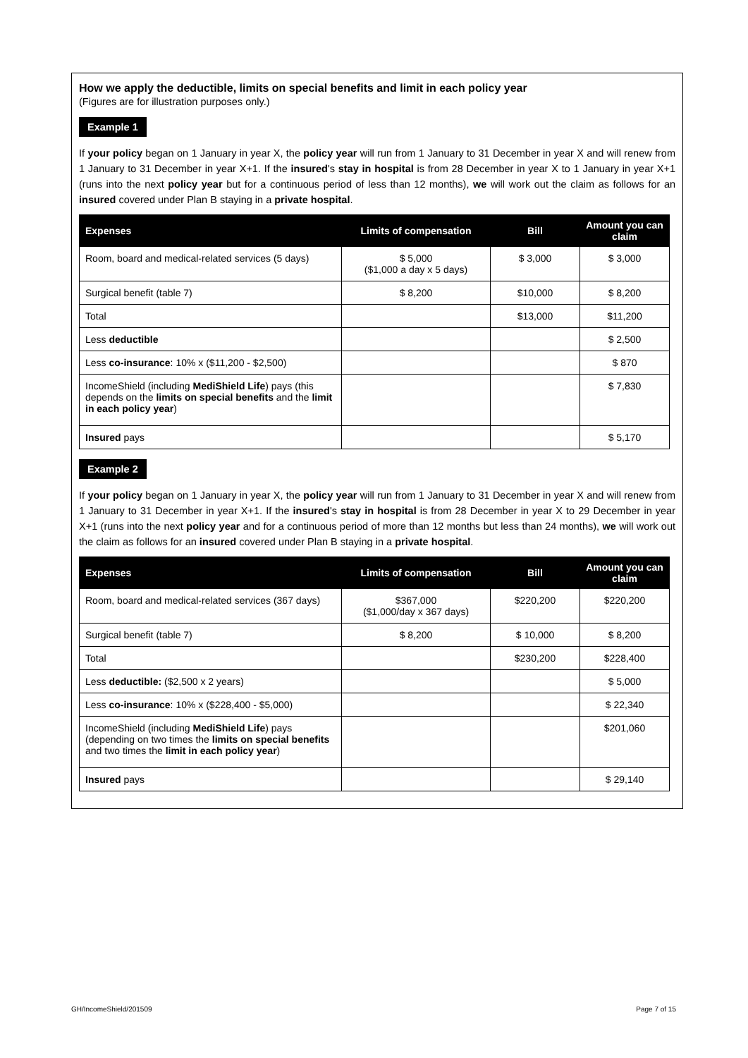How we apply the deductible, limits on special benefits and limit in each policy year
(Figures are for illustration purposes only.)
Example 1
If your policy began on 1 January in year X, the policy year will run from 1 January to 31 December in year X and will renew from 1 January to 31 December in year X+1. If the insured's stay in hospital is from 28 December in year X to 1 January in year X+1 (runs into the next policy year but for a continuous period of less than 12 months), we will work out the claim as follows for an insured covered under Plan B staying in a private hospital.
| Expenses | Limits of compensation | Bill | Amount you can claim |
| --- | --- | --- | --- |
| Room, board and medical-related services (5 days) | $ 5,000 ($1,000 a day x 5 days) | $ 3,000 | $ 3,000 |
| Surgical benefit (table 7) | $ 8,200 | $10,000 | $ 8,200 |
| Total | | $13,000 | $11,200 |
| Less deductible | | | $ 2,500 |
| Less co-insurance : 10% x ($11,200 - $2,500) | | | $ 870 |
| IncomeShield (including MediShield Life ) pays (this depends on the limits on special benefits and the limit in each policy year ) | | | $ 7,830 |
| Insured pays | | | $ 5,170 |
Example 2
If your policy began on 1 January in year X, the policy year will run from 1 January to 31 December in year X and will renew from 1 January to 31 December in year X+1. If the insured's stay in hospital is from 28 December in year X to 29 December in year X+1 (runs into the next policy year and for a continuous period of more than 12 months but less than 24 months), we will work out the claim as follows for an insured covered under Plan B staying in a private hospital.
| Expenses | Limits of compensation | Bill | Amount you can claim |
| --- | --- | --- | --- |
| Room, board and medical-related services (367 days) | $367,000 ($1,000/day x 367 days) | $220,200 | $220,200 |
| Surgical benefit (table 7) | $ 8,200 | $ 10,000 | $ 8,200 |
| Total | | $230,200 | $228,400 |
| Less deductible: ($2,500 x 2 years) | | | $ 5,000 |
| Less co-insurance : 10% x ($228,400 - $5,000) | | | $ 22,340 |
| IncomeShield (including MediShield Life ) pays (depending on two times the limits on special benefits and two times the limit in each policy year ) | | | $201,060 |
| Insured pays | | | $ 29,140 |
GH/IncomeShield/201509 Page 7 of 15